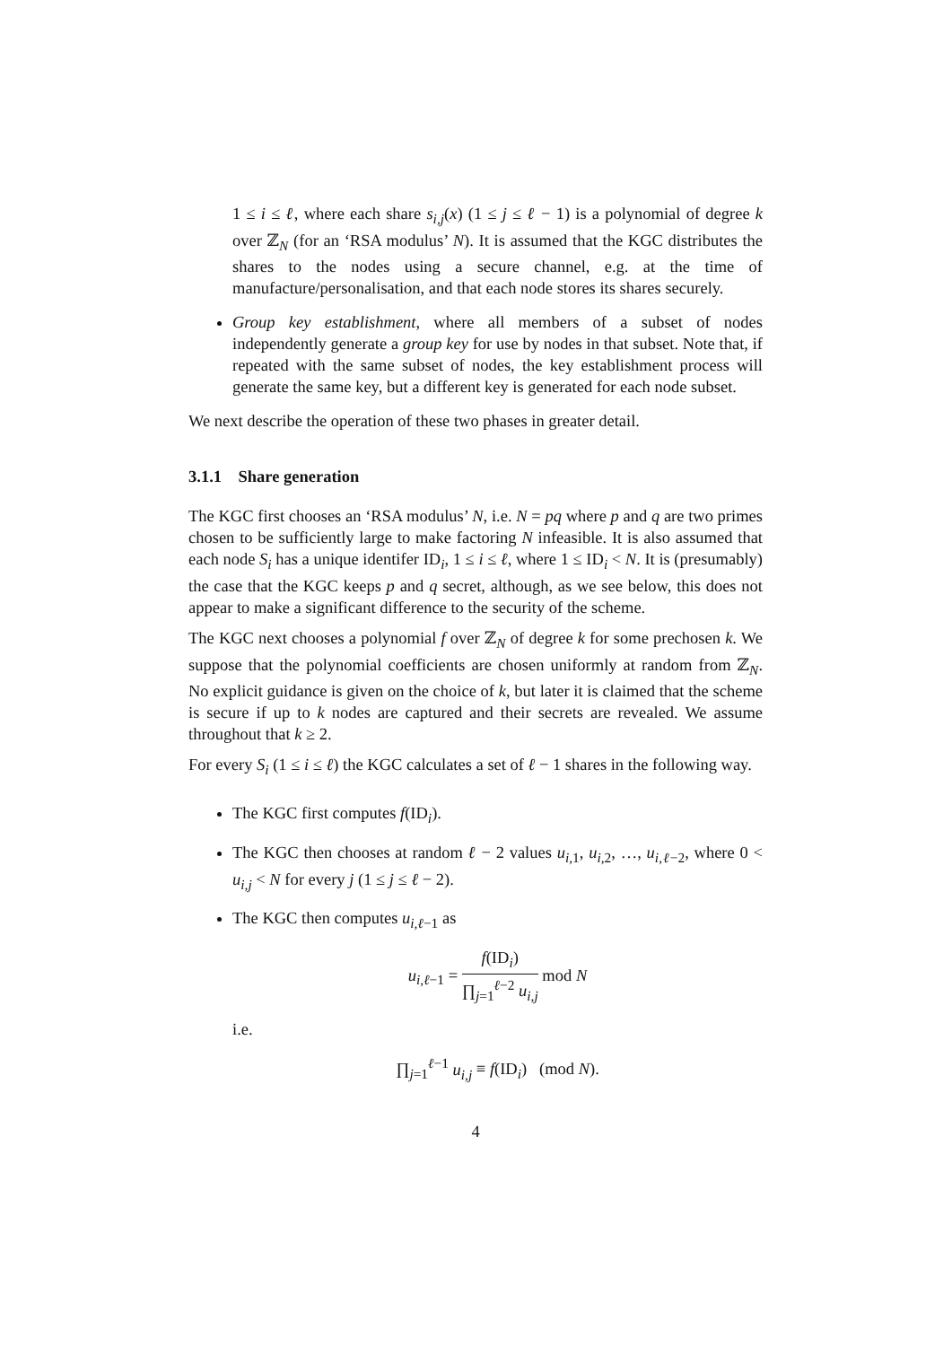1 ≤ i ≤ ℓ, where each share s<sub>i,j</sub>(x) (1 ≤ j ≤ ℓ − 1) is a polynomial of degree k over ℤ<sub>N</sub> (for an ‘RSA modulus’ N). It is assumed that the KGC distributes the shares to the nodes using a secure channel, e.g. at the time of manufacture/personalisation, and that each node stores its shares securely.
Group key establishment, where all members of a subset of nodes independently generate a group key for use by nodes in that subset. Note that, if repeated with the same subset of nodes, the key establishment process will generate the same key, but a different key is generated for each node subset.
We next describe the operation of these two phases in greater detail.
3.1.1 Share generation
The KGC first chooses an ‘RSA modulus’ N, i.e. N = pq where p and q are two primes chosen to be sufficiently large to make factoring N infeasible. It is also assumed that each node S<sub>i</sub> has a unique identifer ID<sub>i</sub>, 1 ≤ i ≤ ℓ, where 1 ≤ ID<sub>i</sub> < N. It is (presumably) the case that the KGC keeps p and q secret, although, as we see below, this does not appear to make a significant difference to the security of the scheme.
The KGC next chooses a polynomial f over ℤ<sub>N</sub> of degree k for some prechosen k. We suppose that the polynomial coefficients are chosen uniformly at random from ℤ<sub>N</sub>. No explicit guidance is given on the choice of k, but later it is claimed that the scheme is secure if up to k nodes are captured and their secrets are revealed. We assume throughout that k ≥ 2.
For every S<sub>i</sub> (1 ≤ i ≤ ℓ) the KGC calculates a set of ℓ − 1 shares in the following way.
The KGC first computes f(ID<sub>i</sub>).
The KGC then chooses at random ℓ − 2 values u<sub>i,1</sub>, u<sub>i,2</sub>, …, u<sub>i,ℓ−2</sub>, where 0 < u<sub>i,j</sub> < N for every j (1 ≤ j ≤ ℓ − 2).
The KGC then computes u<sub>i,ℓ−1</sub> as
u<sub>i,ℓ−1</sub> = f(ID<sub>i</sub>) ∏<sub>j=1</sub><sup>ℓ−2</sup> u<sub>i,j</sub> mod N
i.e.
∏<sub>j=1</sub><sup>ℓ−1</sup> u<sub>i,j</sub> ≡ f(ID<sub>i</sub>) (mod N).
4